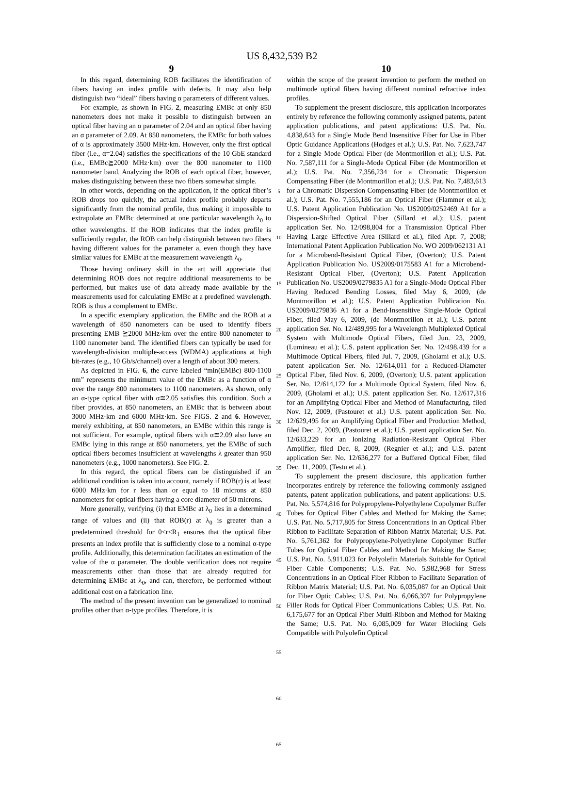US 8,432,539 B2
9
In this regard, determining ROB facilitates the identification of fibers having an index profile with defects. It may also help distinguish two “ideal” fibers having α parameters of different values.
For example, as shown in FIG. 2, measuring EMBc at only 850 nanometers does not make it possible to distinguish between an optical fiber having an α parameter of 2.04 and an optical fiber having an α parameter of 2.09. At 850 nanometers, the EMBc for both values of α is approximately 3500 MHz·km. However, only the first optical fiber (i.e., α=2.04) satisfies the specifications of the 10 GbE standard (i.e., EMBc≧2000 MHz·km) over the 800 nanometer to 1100 nanometer band. Analyzing the ROB of each optical fiber, however, makes distinguishing between these two fibers somewhat simple.
In other words, depending on the application, if the optical fiber’s ROB drops too quickly, the actual index profile probably departs significantly from the nominal profile, thus making it impossible to extrapolate an EMBc determined at one particular wavelength λ<sub>0</sub> to other wavelengths. If the ROB indicates that the index profile is sufficiently regular, the ROB can help distinguish between two fibers having different values for the parameter a, even though they have similar values for EMBc at the measurement wavelength λ<sub>0</sub>.
Those having ordinary skill in the art will appreciate that determining ROB does not require additional measurements to be performed, but makes use of data already made available by the measurements used for calculating EMBc at a predefined wavelength. ROB is thus a complement to EMBc.
In a specific exemplary application, the EMBc and the ROB at a wavelength of 850 nanometers can be used to identify fibers presenting EMB ≧2000 MHz·km over the entire 800 nanometer to 1100 nanometer band. The identified fibers can typically be used for wavelength-division multiple-access (WDMA) applications at high bit-rates (e.g., 10 Gb/s/channel) over a length of about 300 meters.
As depicted in FIG. 6, the curve labeled “min(EMBc) 800-1100 nm” represents the minimum value of the EMBc as a function of α over the range 800 nanometers to 1100 nanometers. As shown, only an α-type optical fiber with α≅2.05 satisfies this condition. Such a fiber provides, at 850 nanometers, an EMBc that is between about 3000 MHz·km and 6000 MHz·km. See FIGS. 2 and 6. However, merely exhibiting, at 850 nanometers, an EMBc within this range is not sufficient. For example, optical fibers with α≅2.09 also have an EMBc lying in this range at 850 nanometers, yet the EMBc of such optical fibers becomes insufficient at wavelengths λ greater than 950 nanometers (e.g., 1000 nanometers). See FIG. 2.
In this regard, the optical fibers can be distinguished if an additional condition is taken into account, namely if ROB(r) is at least 6000 MHz·km for r less than or equal to 18 microns at 850 nanometers for optical fibers having a core diameter of 50 microns.
More generally, verifying (i) that EMBc at λ<sub>0</sub> lies in a determined range of values and (ii) that ROB(r) at λ<sub>0</sub> is greater than a predetermined threshold for 0<r<R<sub>1</sub> ensures that the optical fiber presents an index profile that is sufficiently close to a nominal α-type profile. Additionally, this determination facilitates an estimation of the value of the α parameter. The double verification does not require measurements other than those that are already required for determining EMBc at λ<sub>0</sub>, and can, therefore, be performed without additional cost on a fabrication line.
The method of the present invention can be generalized to nominal profiles other than α-type profiles. Therefore, it is
5
10
15
20
25
30
35
40
45
50
55
60
65
10
within the scope of the present invention to perform the method on multimode optical fibers having different nominal refractive index profiles.
To supplement the present disclosure, this application incorporates entirely by reference the following commonly assigned patents, patent application publications, and patent applications: U.S. Pat. No. 4,838,643 for a Single Mode Bend Insensitive Fiber for Use in Fiber Optic Guidance Applications (Hodges et al.); U.S. Pat. No. 7,623,747 for a Single Mode Optical Fiber (de Montmorillon et al.); U.S. Pat. No. 7,587,111 for a Single-Mode Optical Fiber (de Montmorillon et al.); U.S. Pat. No. 7,356,234 for a Chromatic Dispersion Compensating Fiber (de Montmorillon et al.); U.S. Pat. No. 7,483,613 for a Chromatic Dispersion Compensating Fiber (de Montmorillon et al.); U.S. Pat. No. 7,555,186 for an Optical Fiber (Flammer et al.); U.S. Patent Application Publication No. US2009/0252469 A1 for a Dispersion-Shifted Optical Fiber (Sillard et al.); U.S. patent application Ser. No. 12/098,804 for a Transmission Optical Fiber Having Large Effective Area (Sillard et al.), filed Apr. 7, 2008; International Patent Application Publication No. WO 2009/062131 A1 for a Microbend-Resistant Optical Fiber, (Overton); U.S. Patent Application Publication No. US2009/0175583 A1 for a Microbend-Resistant Optical Fiber, (Overton); U.S. Patent Application Publication No. US2009/0279835 A1 for a Single-Mode Optical Fiber Having Reduced Bending Losses, filed May 6, 2009, (de Montmorillon et al.); U.S. Patent Application Publication No. US2009/0279836 A1 for a Bend-Insensitive Single-Mode Optical Fiber, filed May 6, 2009, (de Montmorillon et al.); U.S. patent application Ser. No. 12/489,995 for a Wavelength Multiplexed Optical System with Multimode Optical Fibers, filed Jun. 23, 2009, (Lumineau et al.); U.S. patent application Ser. No. 12/498,439 for a Multimode Optical Fibers, filed Jul. 7, 2009, (Gholami et al.); U.S. patent application Ser. No. 12/614,011 for a Reduced-Diameter Optical Fiber, filed Nov. 6, 2009, (Overton); U.S. patent application Ser. No. 12/614,172 for a Multimode Optical System, filed Nov. 6, 2009, (Gholami et al.); U.S. patent application Ser. No. 12/617,316 for an Amplifying Optical Fiber and Method of Manufacturing, filed Nov. 12, 2009, (Pastouret et al.) U.S. patent application Ser. No. 12/629,495 for an Amplifying Optical Fiber and Production Method, filed Dec. 2, 2009, (Pastouret et al.); U.S. patent application Ser. No. 12/633,229 for an Ionizing Radiation-Resistant Optical Fiber Amplifier, filed Dec. 8, 2009, (Regnier et al.); and U.S. patent application Ser. No. 12/636,277 for a Buffered Optical Fiber, filed Dec. 11, 2009, (Testu et al.).
To supplement the present disclosure, this application further incorporates entirely by reference the following commonly assigned patents, patent application publications, and patent applications: U.S. Pat. No. 5,574,816 for Polypropylene-Polyethylene Copolymer Buffer Tubes for Optical Fiber Cables and Method for Making the Same; U.S. Pat. No. 5,717,805 for Stress Concentrations in an Optical Fiber Ribbon to Facilitate Separation of Ribbon Matrix Material; U.S. Pat. No. 5,761,362 for Polypropylene-Polyethylene Copolymer Buffer Tubes for Optical Fiber Cables and Method for Making the Same; U.S. Pat. No. 5,911,023 for Polyolefin Materials Suitable for Optical Fiber Cable Components; U.S. Pat. No. 5,982,968 for Stress Concentrations in an Optical Fiber Ribbon to Facilitate Separation of Ribbon Matrix Material; U.S. Pat. No. 6,035,087 for an Optical Unit for Fiber Optic Cables; U.S. Pat. No. 6,066,397 for Polypropylene Filler Rods for Optical Fiber Communications Cables; U.S. Pat. No. 6,175,677 for an Optical Fiber Multi-Ribbon and Method for Making the Same; U.S. Pat. No. 6,085,009 for Water Blocking Gels Compatible with Polyolefin Optical